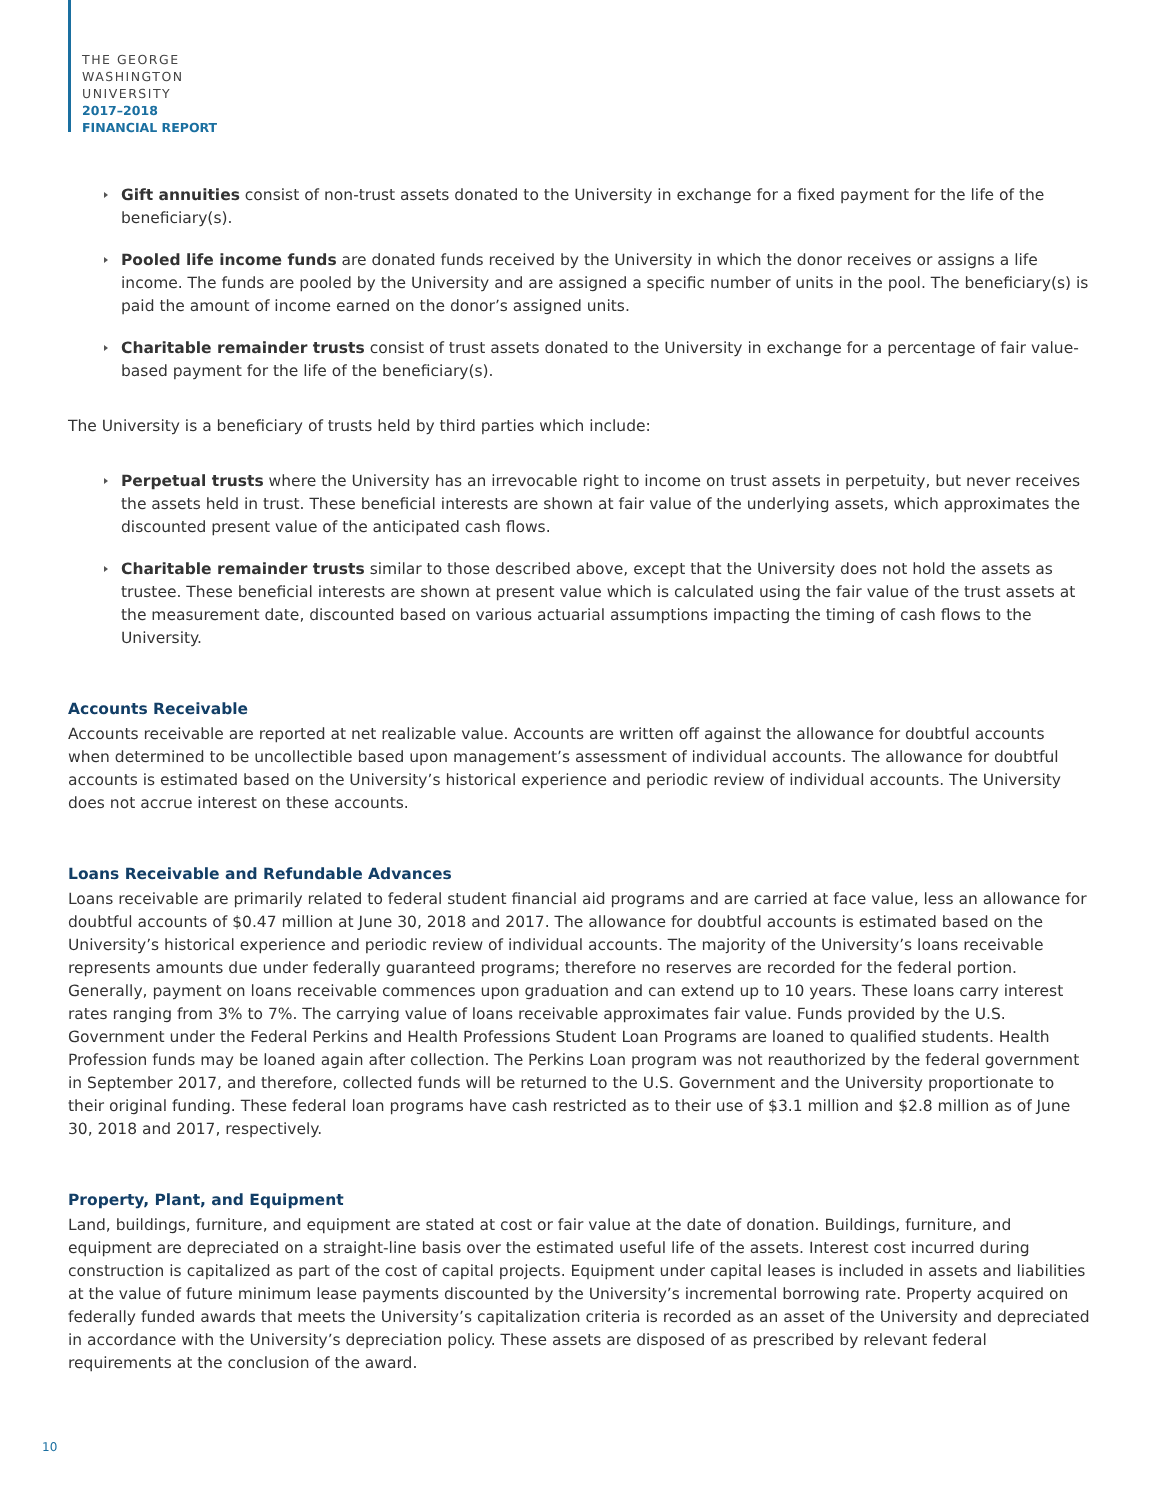THE GEORGE
WASHINGTON
UNIVERSITY
2017–2018
FINANCIAL REPORT
Gift annuities consist of non-trust assets donated to the University in exchange for a fixed payment for the life of the beneficiary(s).
Pooled life income funds are donated funds received by the University in which the donor receives or assigns a life income. The funds are pooled by the University and are assigned a specific number of units in the pool. The beneficiary(s) is paid the amount of income earned on the donor’s assigned units.
Charitable remainder trusts consist of trust assets donated to the University in exchange for a percentage of fair value-based payment for the life of the beneficiary(s).
The University is a beneficiary of trusts held by third parties which include:
Perpetual trusts where the University has an irrevocable right to income on trust assets in perpetuity, but never receives the assets held in trust. These beneficial interests are shown at fair value of the underlying assets, which approximates the discounted present value of the anticipated cash flows.
Charitable remainder trusts similar to those described above, except that the University does not hold the assets as trustee. These beneficial interests are shown at present value which is calculated using the fair value of the trust assets at the measurement date, discounted based on various actuarial assumptions impacting the timing of cash flows to the University.
Accounts Receivable
Accounts receivable are reported at net realizable value. Accounts are written off against the allowance for doubtful accounts when determined to be uncollectible based upon management’s assessment of individual accounts. The allowance for doubtful accounts is estimated based on the University’s historical experience and periodic review of individual accounts. The University does not accrue interest on these accounts.
Loans Receivable and Refundable Advances
Loans receivable are primarily related to federal student financial aid programs and are carried at face value, less an allowance for doubtful accounts of $0.47 million at June 30, 2018 and 2017. The allowance for doubtful accounts is estimated based on the University’s historical experience and periodic review of individual accounts. The majority of the University’s loans receivable represents amounts due under federally guaranteed programs; therefore no reserves are recorded for the federal portion. Generally, payment on loans receivable commences upon graduation and can extend up to 10 years. These loans carry interest rates ranging from 3% to 7%. The carrying value of loans receivable approximates fair value. Funds provided by the U.S. Government under the Federal Perkins and Health Professions Student Loan Programs are loaned to qualified students. Health Profession funds may be loaned again after collection. The Perkins Loan program was not reauthorized by the federal government in September 2017, and therefore, collected funds will be returned to the U.S. Government and the University proportionate to their original funding. These federal loan programs have cash restricted as to their use of $3.1 million and $2.8 million as of June 30, 2018 and 2017, respectively.
Property, Plant, and Equipment
Land, buildings, furniture, and equipment are stated at cost or fair value at the date of donation. Buildings, furniture, and equipment are depreciated on a straight-line basis over the estimated useful life of the assets. Interest cost incurred during construction is capitalized as part of the cost of capital projects. Equipment under capital leases is included in assets and liabilities at the value of future minimum lease payments discounted by the University’s incremental borrowing rate. Property acquired on federally funded awards that meets the University’s capitalization criteria is recorded as an asset of the University and depreciated in accordance with the University’s depreciation policy. These assets are disposed of as prescribed by relevant federal requirements at the conclusion of the award.
10